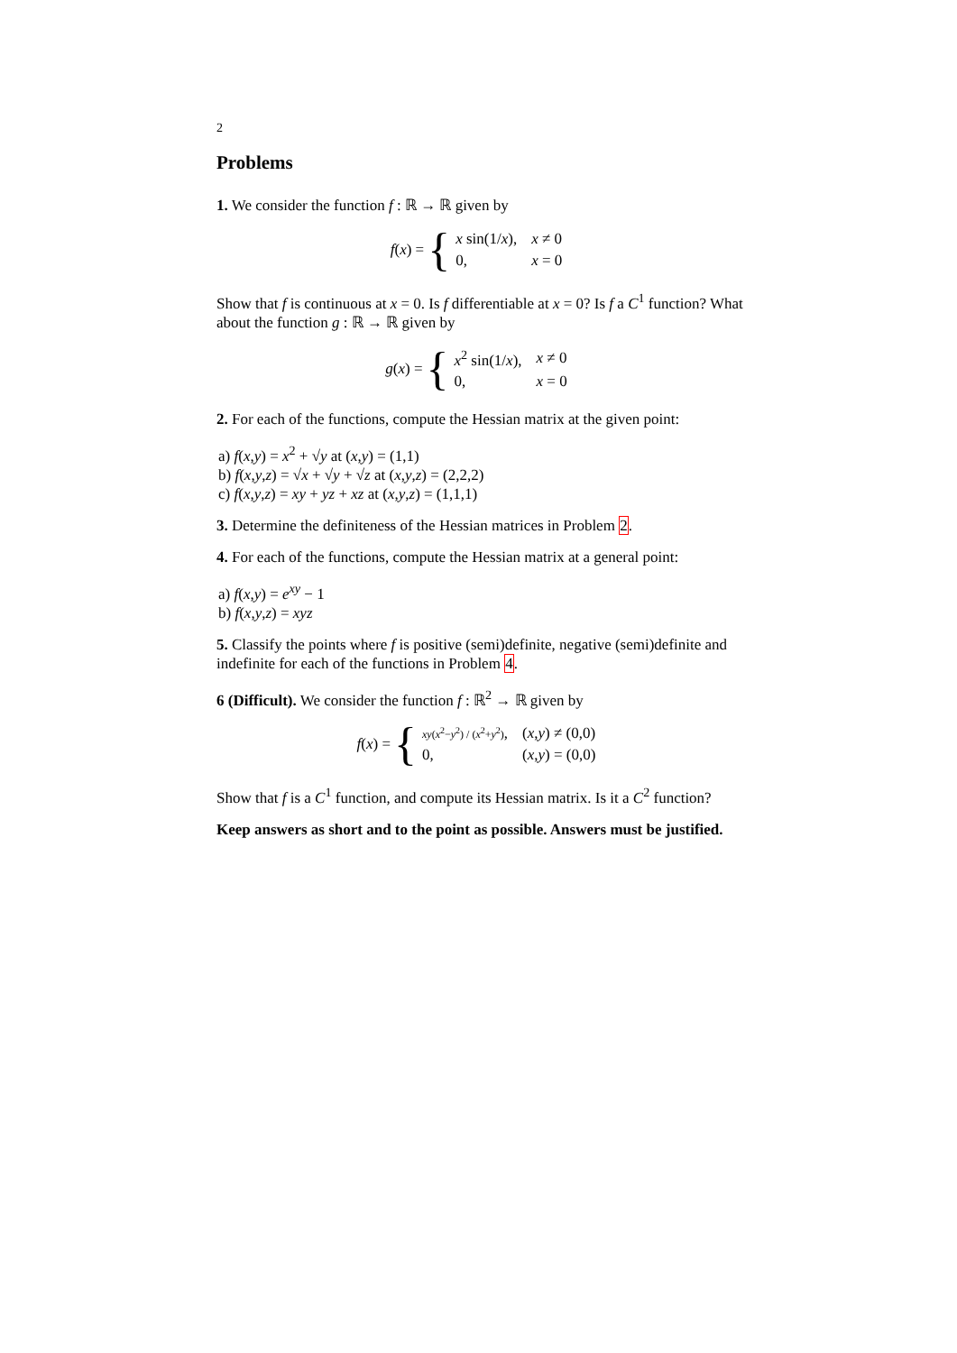2
Problems
1. We consider the function f : ℝ → ℝ given by
f(x) = {
| x sin(1/ x ), | x ≠ 0 |
| 0, | x = 0 |
Show that f is continuous at x = 0. Is f differentiable at x = 0? Is f a C<sup>1</sup> function? What about the function g : ℝ → ℝ given by
g(x) = {
| x<sup>2</sup> sin(1/ x ), | x ≠ 0 |
| 0, | x = 0 |
2. For each of the functions, compute the Hessian matrix at the given point:
a) f(x,y) = x<sup>2</sup> + √y at (x,y) = (1,1)
b) f(x,y,z) = √x + √y + √z at (x,y,z) = (2,2,2)
c) f(x,y,z) = xy + yz + xz at (x,y,z) = (1,1,1)
3. Determine the definiteness of the Hessian matrices in Problem 2.
4. For each of the functions, compute the Hessian matrix at a general point:
a) f(x,y) = e<sup>xy</sup> − 1
b) f(x,y,z) = xyz
5. Classify the points where f is positive (semi)definite, negative (semi)definite and indefinite for each of the functions in Problem 4.
6 (Difficult). We consider the function f : ℝ<sup>2</sup> → ℝ given by
f(x) = {
| xy ( x<sup>2</sup>− y<sup>2</sup>) / ( x<sup>2</sup>+ y<sup>2</sup>) , | ( x , y ) ≠ (0,0) |
| 0, | ( x , y ) = (0,0) |
Show that f is a C<sup>1</sup> function, and compute its Hessian matrix. Is it a C<sup>2</sup> function?
Keep answers as short and to the point as possible. Answers must be justified.